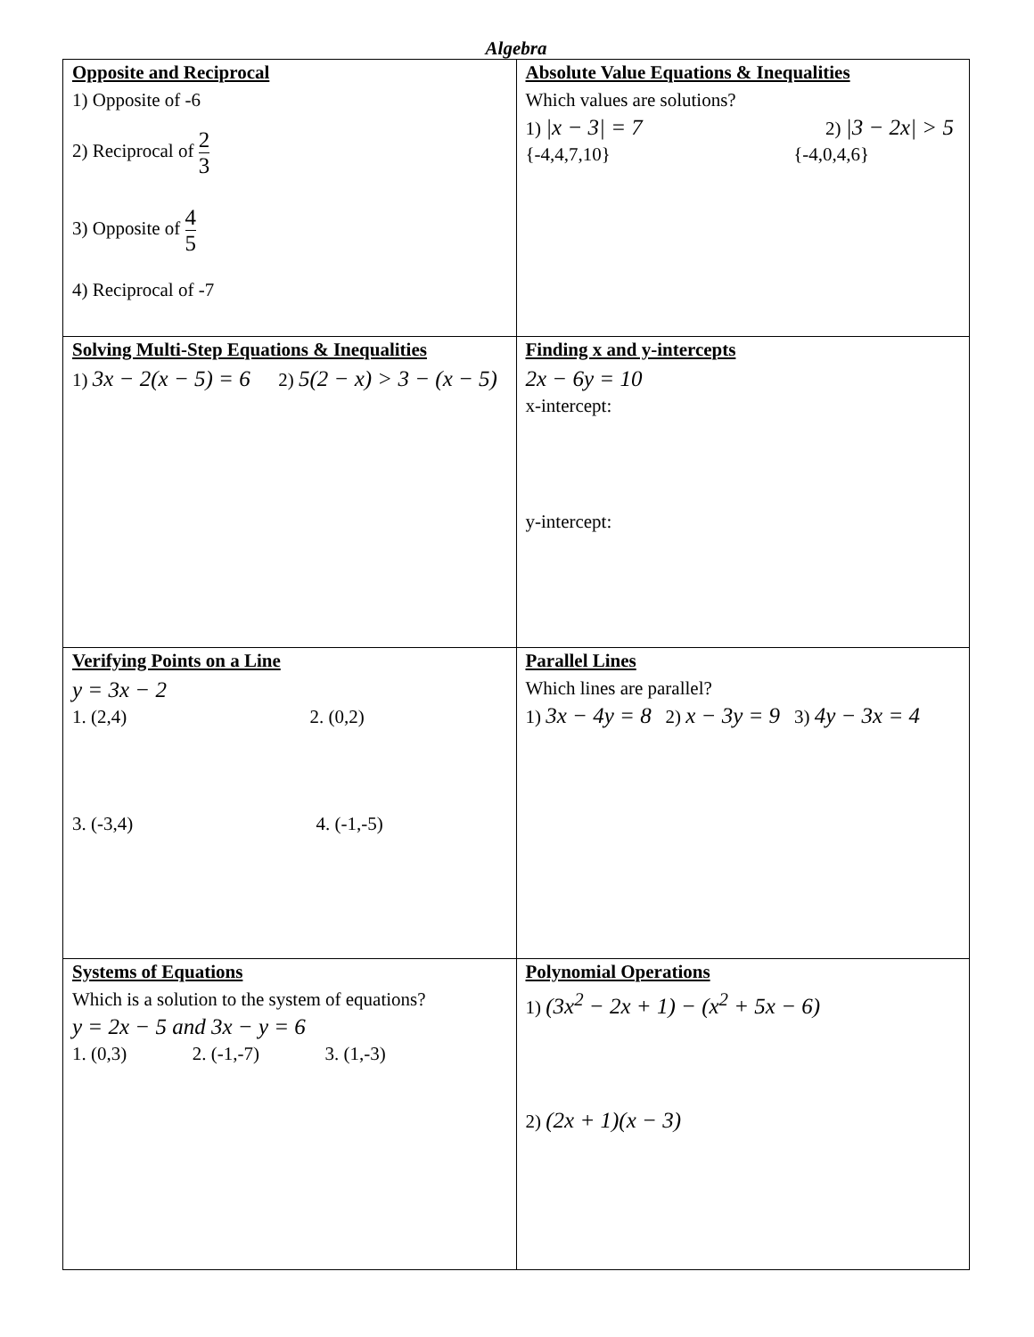Algebra
| Opposite and Reciprocal 1) Opposite of -6 2) Reciprocal of 2 3 3) Opposite of 4 5 4) Reciprocal of -7 | Absolute Value Equations & Inequalities Which values are solutions? 1) /x − 3/ = 7 2) /3 − 2x/ > 5 {-4,4,7,10} {-4,0,4,6} |
| Solving Multi-Step Equations & Inequalities 1) 3x − 2(x − 5) = 6 2) 5(2 − x) > 3 − (x − 5) | Finding x and y-intercepts 2x − 6y = 10 x-intercept: y-intercept: |
| Verifying Points on a Line y = 3x − 2 1. (2,4) 2. (0,2) 3. (-3,4) 4. (-1,-5) | Parallel Lines Which lines are parallel? 1) 3x − 4y = 8 2) x − 3y = 9 3) 4y − 3x = 4 |
| Systems of Equations Which is a solution to the system of equations? y = 2x − 5 and 3x − y = 6 1. (0,3) 2. (-1,-7) 3. (1,-3) | Polynomial Operations 1) (3x<sup>2</sup> − 2x + 1) − (x<sup>2</sup> + 5x − 6) 2) (2x + 1)(x − 3) |